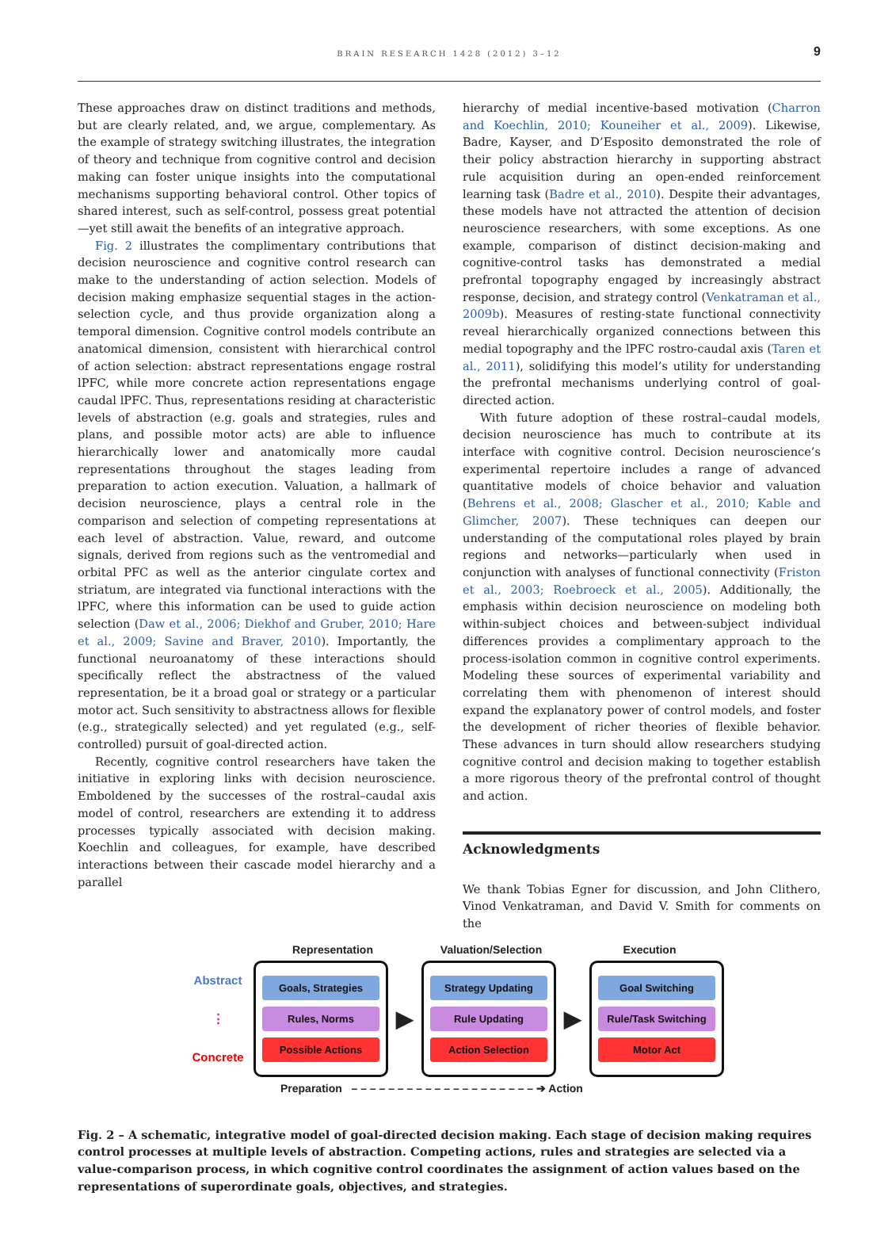BRAIN RESEARCH 1428 (2012) 3–12 9
These approaches draw on distinct traditions and methods, but are clearly related, and, we argue, complementary. As the example of strategy switching illustrates, the integration of theory and technique from cognitive control and decision making can foster unique insights into the computational mechanisms supporting behavioral control. Other topics of shared interest, such as self-control, possess great potential—yet still await the benefits of an integrative approach.
Fig. 2 illustrates the complimentary contributions that decision neuroscience and cognitive control research can make to the understanding of action selection. Models of decision making emphasize sequential stages in the action-selection cycle, and thus provide organization along a temporal dimension. Cognitive control models contribute an anatomical dimension, consistent with hierarchical control of action selection: abstract representations engage rostral lPFC, while more concrete action representations engage caudal lPFC. Thus, representations residing at characteristic levels of abstraction (e.g. goals and strategies, rules and plans, and possible motor acts) are able to influence hierarchically lower and anatomically more caudal representations throughout the stages leading from preparation to action execution. Valuation, a hallmark of decision neuroscience, plays a central role in the comparison and selection of competing representations at each level of abstraction. Value, reward, and outcome signals, derived from regions such as the ventromedial and orbital PFC as well as the anterior cingulate cortex and striatum, are integrated via functional interactions with the lPFC, where this information can be used to guide action selection (Daw et al., 2006; Diekhof and Gruber, 2010; Hare et al., 2009; Savine and Braver, 2010). Importantly, the functional neuroanatomy of these interactions should specifically reflect the abstractness of the valued representation, be it a broad goal or strategy or a particular motor act. Such sensitivity to abstractness allows for flexible (e.g., strategically selected) and yet regulated (e.g., self-controlled) pursuit of goal-directed action.
Recently, cognitive control researchers have taken the initiative in exploring links with decision neuroscience. Emboldened by the successes of the rostral–caudal axis model of control, researchers are extending it to address processes typically associated with decision making. Koechlin and colleagues, for example, have described interactions between their cascade model hierarchy and a parallel
hierarchy of medial incentive-based motivation (Charron and Koechlin, 2010; Kouneiher et al., 2009). Likewise, Badre, Kayser, and D’Esposito demonstrated the role of their policy abstraction hierarchy in supporting abstract rule acquisition during an open-ended reinforcement learning task (Badre et al., 2010). Despite their advantages, these models have not attracted the attention of decision neuroscience researchers, with some exceptions. As one example, comparison of distinct decision-making and cognitive-control tasks has demonstrated a medial prefrontal topography engaged by increasingly abstract response, decision, and strategy control (Venkatraman et al., 2009b). Measures of resting-state functional connectivity reveal hierarchically organized connections between this medial topography and the lPFC rostro-caudal axis (Taren et al., 2011), solidifying this model’s utility for understanding the prefrontal mechanisms underlying control of goal-directed action.
With future adoption of these rostral–caudal models, decision neuroscience has much to contribute at its interface with cognitive control. Decision neuroscience’s experimental repertoire includes a range of advanced quantitative models of choice behavior and valuation (Behrens et al., 2008; Glascher et al., 2010; Kable and Glimcher, 2007). These techniques can deepen our understanding of the computational roles played by brain regions and networks—particularly when used in conjunction with analyses of functional connectivity (Friston et al., 2003; Roebroeck et al., 2005). Additionally, the emphasis within decision neuroscience on modeling both within-subject choices and between-subject individual differences provides a complimentary approach to the process-isolation common in cognitive control experiments. Modeling these sources of experimental variability and correlating them with phenomenon of interest should expand the explanatory power of control models, and foster the development of richer theories of flexible behavior. These advances in turn should allow researchers studying cognitive control and decision making to together establish a more rigorous theory of the prefrontal control of thought and action.
Acknowledgments
We thank Tobias Egner for discussion, and John Clithero, Vinod Venkatraman, and David V. Smith for comments on the
Representation Valuation/Selection Execution
Abstract
⋮
Concrete
Goals, Strategies
Rules, Norms
Possible Actions
▶
Strategy Updating
Rule Updating
Action Selection
▶
Goal Switching
Rule/Task Switching
Motor Act
Preparation – – – – – – – – – – – – – – – – – – – – ➔ Action
Fig. 2 – A schematic, integrative model of goal-directed decision making. Each stage of decision making requires control processes at multiple levels of abstraction. Competing actions, rules and strategies are selected via a value-comparison process, in which cognitive control coordinates the assignment of action values based on the representations of superordinate goals, objectives, and strategies.